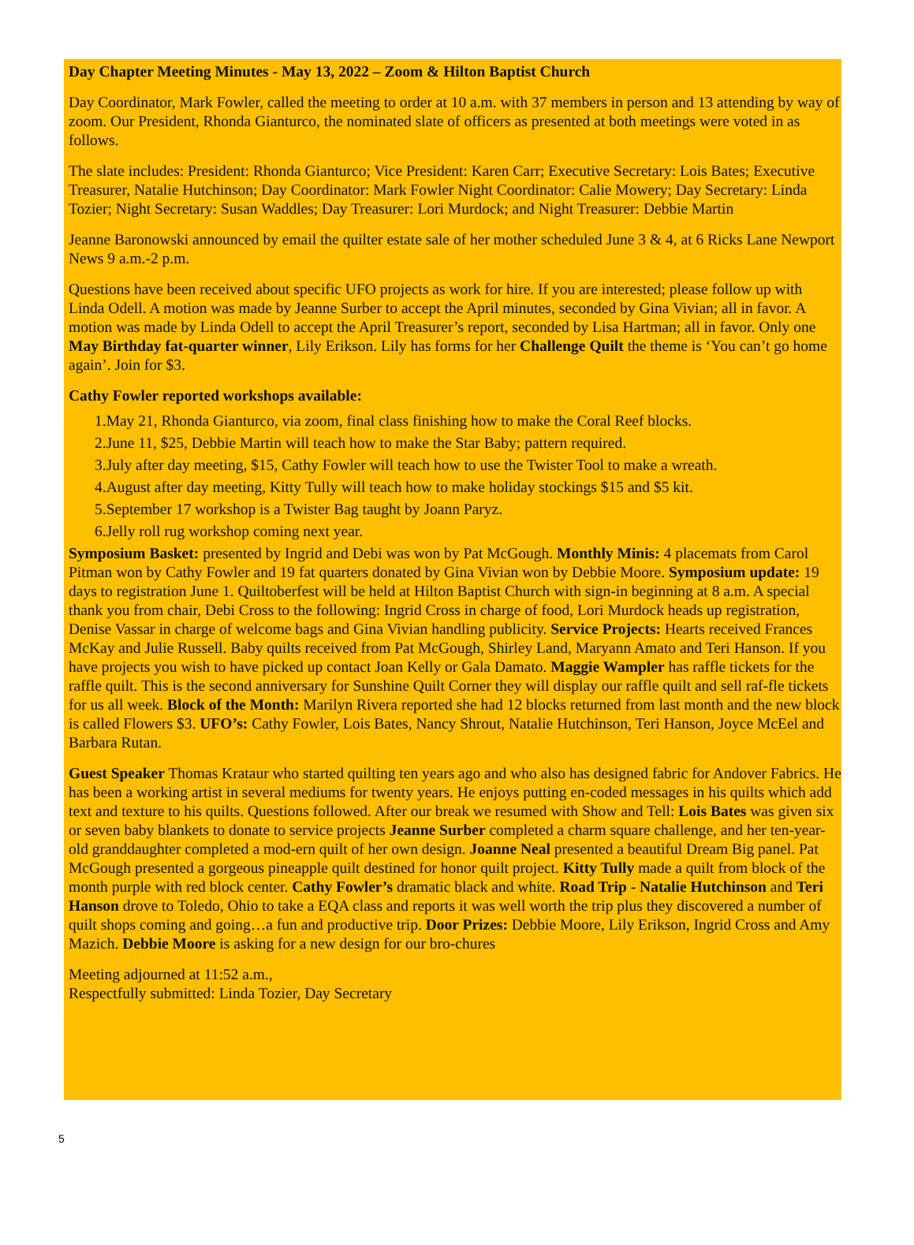Day Chapter Meeting Minutes - May 13, 2022 – Zoom & Hilton Baptist Church
Day Coordinator, Mark Fowler, called the meeting to order at 10 a.m. with 37 members in person and 13 attending by way of zoom. Our President, Rhonda Gianturco, the nominated slate of officers as presented at both meetings were voted in as follows.
The slate includes: President: Rhonda Gianturco; Vice President: Karen Carr; Executive Secretary: Lois Bates; Executive Treasurer, Natalie Hutchinson; Day Coordinator: Mark Fowler Night Coordinator: Calie Mowery; Day Secretary: Linda Tozier; Night Secretary: Susan Waddles; Day Treasurer: Lori Murdock; and Night Treasurer: Debbie Martin
Jeanne Baronowski announced by email the quilter estate sale of her mother scheduled June 3 & 4, at 6 Ricks Lane Newport News 9 a.m.-2 p.m.
Questions have been received about specific UFO projects as work for hire. If you are interested; please follow up with Linda Odell. A motion was made by Jeanne Surber to accept the April minutes, seconded by Gina Vivian; all in favor. A motion was made by Linda Odell to accept the April Treasurer’s report, seconded by Lisa Hartman; all in favor. Only one May Birthday fat-quarter winner, Lily Erikson. Lily has forms for her Challenge Quilt the theme is ‘You can’t go home again’. Join for $3.
Cathy Fowler reported workshops available:
1.May 21, Rhonda Gianturco, via zoom, final class finishing how to make the Coral Reef blocks.
2.June 11, $25, Debbie Martin will teach how to make the Star Baby; pattern required.
3.July after day meeting, $15, Cathy Fowler will teach how to use the Twister Tool to make a wreath.
4.August after day meeting, Kitty Tully will teach how to make holiday stockings $15 and $5 kit.
5.September 17 workshop is a Twister Bag taught by Joann Paryz.
6.Jelly roll rug workshop coming next year.
Symposium Basket: presented by Ingrid and Debi was won by Pat McGough. Monthly Minis: 4 placemats from Carol Pitman won by Cathy Fowler and 19 fat quarters donated by Gina Vivian won by Debbie Moore. Symposium update: 19 days to registration June 1. Quiltoberfest will be held at Hilton Baptist Church with sign-in beginning at 8 a.m. A special thank you from chair, Debi Cross to the following: Ingrid Cross in charge of food, Lori Murdock heads up registration, Denise Vassar in charge of welcome bags and Gina Vivian handling publicity. Service Projects: Hearts received Frances McKay and Julie Russell. Baby quilts received from Pat McGough, Shirley Land, Maryann Amato and Teri Hanson. If you have projects you wish to have picked up contact Joan Kelly or Gala Damato. Maggie Wampler has raffle tickets for the raffle quilt. This is the second anniversary for Sunshine Quilt Corner they will display our raffle quilt and sell raf-fle tickets for us all week. Block of the Month: Marilyn Rivera reported she had 12 blocks returned from last month and the new block is called Flowers $3. UFO’s: Cathy Fowler, Lois Bates, Nancy Shrout, Natalie Hutchinson, Teri Hanson, Joyce McEel and Barbara Rutan.
Guest Speaker Thomas Krataur who started quilting ten years ago and who also has designed fabric for Andover Fabrics. He has been a working artist in several mediums for twenty years. He enjoys putting en-coded messages in his quilts which add text and texture to his quilts. Questions followed. After our break we resumed with Show and Tell: Lois Bates was given six or seven baby blankets to donate to service projects Jeanne Surber completed a charm square challenge, and her ten-year-old granddaughter completed a mod-ern quilt of her own design. Joanne Neal presented a beautiful Dream Big panel. Pat McGough presented a gorgeous pineapple quilt destined for honor quilt project. Kitty Tully made a quilt from block of the month purple with red block center. Cathy Fowler’s dramatic black and white. Road Trip - Natalie Hutchinson and Teri Hanson drove to Toledo, Ohio to take a EQA class and reports it was well worth the trip plus they discovered a number of quilt shops coming and going…a fun and productive trip. Door Prizes: Debbie Moore, Lily Erikson, Ingrid Cross and Amy Mazich. Debbie Moore is asking for a new design for our bro-chures
Meeting adjourned at 11:52 a.m.,
Respectfully submitted: Linda Tozier, Day Secretary
5